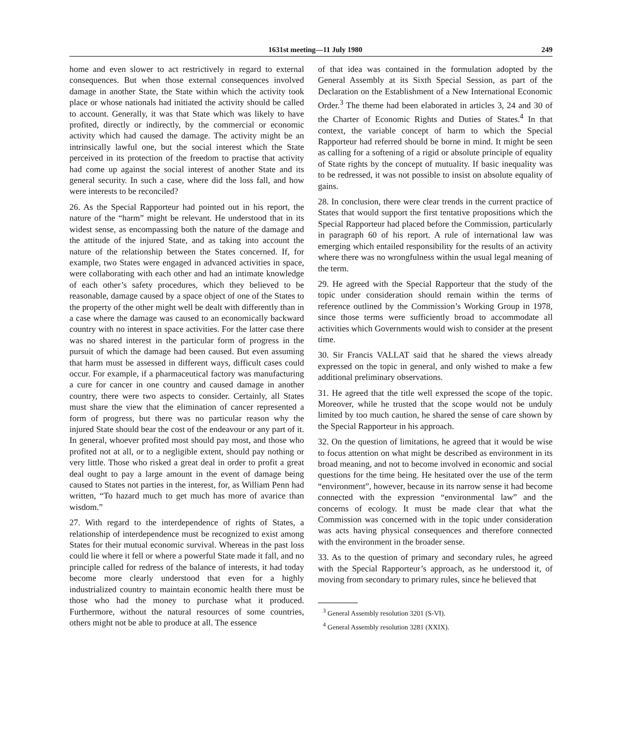1631st meeting—11 July 1980 249
home and even slower to act restrictively in regard to external consequences. But when those external consequences involved damage in another State, the State within which the activity took place or whose nationals had initiated the activity should be called to account. Generally, it was that State which was likely to have profited, directly or indirectly, by the commercial or economic activity which had caused the damage. The activity might be an intrinsically lawful one, but the social interest which the State perceived in its protection of the freedom to practise that activity had come up against the social interest of another State and its general security. In such a case, where did the loss fall, and how were interests to be reconciled?
26. As the Special Rapporteur had pointed out in his report, the nature of the “harm” might be relevant. He understood that in its widest sense, as encompassing both the nature of the damage and the attitude of the injured State, and as taking into account the nature of the relationship between the States concerned. If, for example, two States were engaged in advanced activities in space, were collaborating with each other and had an intimate knowledge of each other’s safety procedures, which they believed to be reasonable, damage caused by a space object of one of the States to the property of the other might well be dealt with differently than in a case where the damage was caused to an economically backward country with no interest in space activities. For the latter case there was no shared interest in the particular form of progress in the pursuit of which the damage had been caused. But even assuming that harm must be assessed in different ways, difficult cases could occur. For example, if a pharmaceutical factory was manufacturing a cure for cancer in one country and caused damage in another country, there were two aspects to consider. Certainly, all States must share the view that the elimination of cancer represented a form of progress, but there was no particular reason why the injured State should bear the cost of the endeavour or any part of it. In general, whoever profited most should pay most, and those who profited not at all, or to a negligible extent, should pay nothing or very little. Those who risked a great deal in order to profit a great deal ought to pay a large amount in the event of damage being caused to States not parties in the interest, for, as William Penn had written, “To hazard much to get much has more of avarice than wisdom.”
27. With regard to the interdependence of rights of States, a relationship of interdependence must be recognized to exist among States for their mutual economic survival. Whereas in the past loss could lie where it fell or where a powerful State made it fall, and no principle called for redress of the balance of interests, it had today become more clearly understood that even for a highly industrialized country to maintain economic health there must be those who had the money to purchase what it produced. Furthermore, without the natural resources of some countries, others might not be able to produce at all. The essence
of that idea was contained in the formulation adopted by the General Assembly at its Sixth Special Session, as part of the Declaration on the Establishment of a New International Economic Order.<sup>3</sup> The theme had been elaborated in articles 3, 24 and 30 of the Charter of Economic Rights and Duties of States.<sup>4</sup> In that context, the variable concept of harm to which the Special Rapporteur had referred should be borne in mind. It might be seen as calling for a softening of a rigid or absolute principle of equality of State rights by the concept of mutuality. If basic inequality was to be redressed, it was not possible to insist on absolute equality of gains.
28. In conclusion, there were clear trends in the current practice of States that would support the first tentative propositions which the Special Rapporteur had placed before the Commission, particularly in paragraph 60 of his report. A rule of international law was emerging which entailed responsibility for the results of an activity where there was no wrongfulness within the usual legal meaning of the term.
29. He agreed with the Special Rapporteur that the study of the topic under consideration should remain within the terms of reference outlined by the Commission’s Working Group in 1978, since those terms were sufficiently broad to accommodate all activities which Governments would wish to consider at the present time.
30. Sir Francis VALLAT said that he shared the views already expressed on the topic in general, and only wished to make a few additional preliminary observations.
31. He agreed that the title well expressed the scope of the topic. Moreover, while he trusted that the scope would not be unduly limited by too much caution, he shared the sense of care shown by the Special Rapporteur in his approach.
32. On the question of limitations, he agreed that it would be wise to focus attention on what might be described as environment in its broad meaning, and not to become involved in economic and social questions for the time being. He hesitated over the use of the term “environment”, however, because in its narrow sense it had become connected with the expression “environmental law” and the concerns of ecology. It must be made clear that what the Commission was concerned with in the topic under consideration was acts having physical consequences and therefore connected with the environment in the broader sense.
33. As to the question of primary and secondary rules, he agreed with the Special Rapporteur’s approach, as he understood it, of moving from secondary to primary rules, since he believed that
<sup>3</sup> General Assembly resolution 3201 (S-VI).
<sup>4</sup> General Assembly resolution 3281 (XXIX).